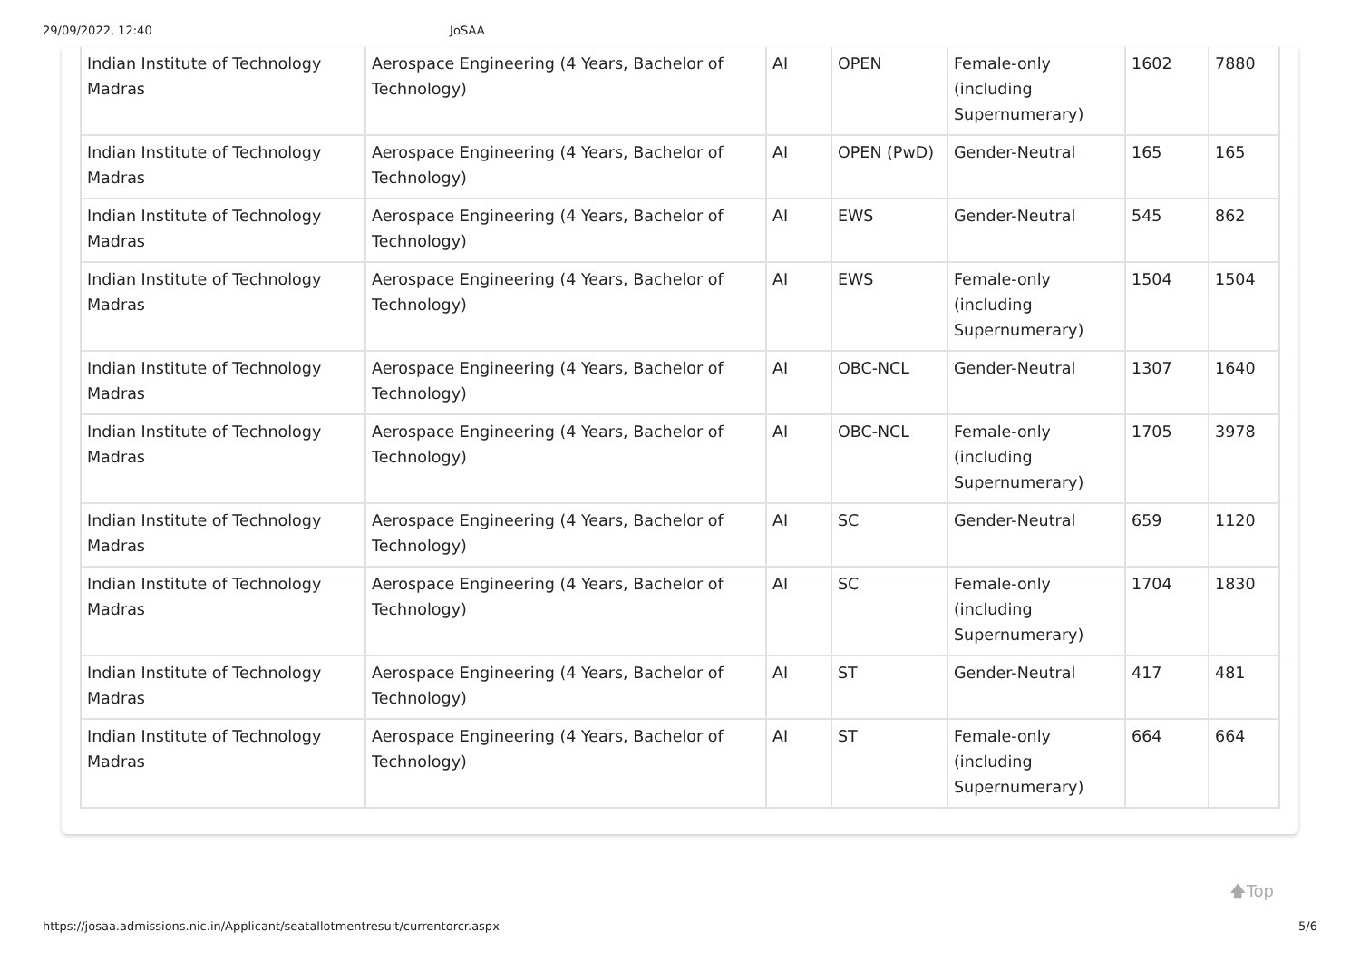29/09/2022, 12:40 JoSAA
| Indian Institute of Technology Madras | Aerospace Engineering (4 Years, Bachelor of Technology) | AI | OPEN | Female-only (including Supernumerary) | 1602 | 7880 |
| Indian Institute of Technology Madras | Aerospace Engineering (4 Years, Bachelor of Technology) | AI | OPEN (PwD) | Gender-Neutral | 165 | 165 |
| Indian Institute of Technology Madras | Aerospace Engineering (4 Years, Bachelor of Technology) | AI | EWS | Gender-Neutral | 545 | 862 |
| Indian Institute of Technology Madras | Aerospace Engineering (4 Years, Bachelor of Technology) | AI | EWS | Female-only (including Supernumerary) | 1504 | 1504 |
| Indian Institute of Technology Madras | Aerospace Engineering (4 Years, Bachelor of Technology) | AI | OBC-NCL | Gender-Neutral | 1307 | 1640 |
| Indian Institute of Technology Madras | Aerospace Engineering (4 Years, Bachelor of Technology) | AI | OBC-NCL | Female-only (including Supernumerary) | 1705 | 3978 |
| Indian Institute of Technology Madras | Aerospace Engineering (4 Years, Bachelor of Technology) | AI | SC | Gender-Neutral | 659 | 1120 |
| Indian Institute of Technology Madras | Aerospace Engineering (4 Years, Bachelor of Technology) | AI | SC | Female-only (including Supernumerary) | 1704 | 1830 |
| Indian Institute of Technology Madras | Aerospace Engineering (4 Years, Bachelor of Technology) | AI | ST | Gender-Neutral | 417 | 481 |
| Indian Institute of Technology Madras | Aerospace Engineering (4 Years, Bachelor of Technology) | AI | ST | Female-only (including Supernumerary) | 664 | 664 |
🡅Top
https://josaa.admissions.nic.in/Applicant/seatallotmentresult/currentorcr.aspx 5/6